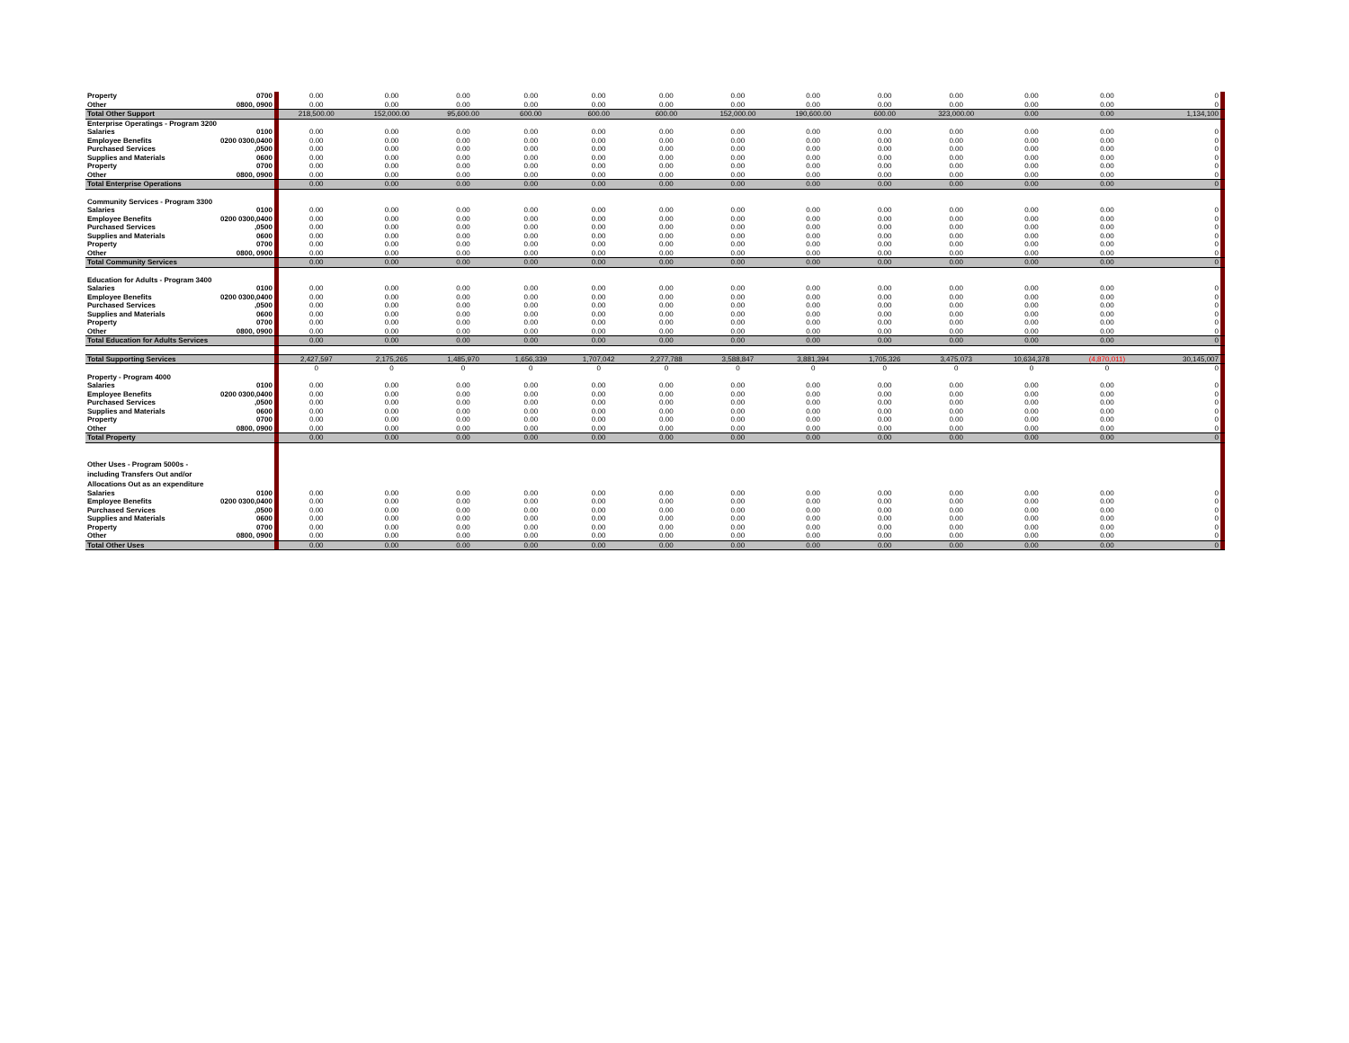| Property | 0700 | | 0.00 | 0.00 | 0.00 | 0.00 | 0.00 | 0.00 | 0.00 | 0.00 | 0.00 | 0.00 | 0.00 | 0.00 | 0 | |
| Other | 0800, 0900 | | 0.00 | 0.00 | 0.00 | 0.00 | 0.00 | 0.00 | 0.00 | 0.00 | 0.00 | 0.00 | 0.00 | 0.00 | 0 | |
| Total Other Support | | | 218,500.00 | 152,000.00 | 95,600.00 | 600.00 | 600.00 | 600.00 | 152,000.00 | 190,600.00 | 600.00 | 323,000.00 | 0.00 | 0.00 | 1,134,100 | |
| Enterprise Operatings - Program 3200 | | | | | | | | | | | | | | | | |
| Salaries | 0100 | | 0.00 | 0.00 | 0.00 | 0.00 | 0.00 | 0.00 | 0.00 | 0.00 | 0.00 | 0.00 | 0.00 | 0.00 | 0 | |
| Employee Benefits | 0200 0300,0400 | | 0.00 | 0.00 | 0.00 | 0.00 | 0.00 | 0.00 | 0.00 | 0.00 | 0.00 | 0.00 | 0.00 | 0.00 | 0 | |
| Purchased Services | ,0500 | | 0.00 | 0.00 | 0.00 | 0.00 | 0.00 | 0.00 | 0.00 | 0.00 | 0.00 | 0.00 | 0.00 | 0.00 | 0 | |
| Supplies and Materials | 0600 | | 0.00 | 0.00 | 0.00 | 0.00 | 0.00 | 0.00 | 0.00 | 0.00 | 0.00 | 0.00 | 0.00 | 0.00 | 0 | |
| Property | 0700 | | 0.00 | 0.00 | 0.00 | 0.00 | 0.00 | 0.00 | 0.00 | 0.00 | 0.00 | 0.00 | 0.00 | 0.00 | 0 | |
| Other | 0800, 0900 | | 0.00 | 0.00 | 0.00 | 0.00 | 0.00 | 0.00 | 0.00 | 0.00 | 0.00 | 0.00 | 0.00 | 0.00 | 0 | |
| Total Enterprise Operations | | | 0.00 | 0.00 | 0.00 | 0.00 | 0.00 | 0.00 | 0.00 | 0.00 | 0.00 | 0.00 | 0.00 | 0.00 | 0 | |
| Community Services - Program 3300 | | | | | | | | | | | | | | | | |
| Salaries | 0100 | | 0.00 | 0.00 | 0.00 | 0.00 | 0.00 | 0.00 | 0.00 | 0.00 | 0.00 | 0.00 | 0.00 | 0.00 | 0 | |
| Employee Benefits | 0200 0300,0400 | | 0.00 | 0.00 | 0.00 | 0.00 | 0.00 | 0.00 | 0.00 | 0.00 | 0.00 | 0.00 | 0.00 | 0.00 | 0 | |
| Purchased Services | ,0500 | | 0.00 | 0.00 | 0.00 | 0.00 | 0.00 | 0.00 | 0.00 | 0.00 | 0.00 | 0.00 | 0.00 | 0.00 | 0 | |
| Supplies and Materials | 0600 | | 0.00 | 0.00 | 0.00 | 0.00 | 0.00 | 0.00 | 0.00 | 0.00 | 0.00 | 0.00 | 0.00 | 0.00 | 0 | |
| Property | 0700 | | 0.00 | 0.00 | 0.00 | 0.00 | 0.00 | 0.00 | 0.00 | 0.00 | 0.00 | 0.00 | 0.00 | 0.00 | 0 | |
| Other | 0800, 0900 | | 0.00 | 0.00 | 0.00 | 0.00 | 0.00 | 0.00 | 0.00 | 0.00 | 0.00 | 0.00 | 0.00 | 0.00 | 0 | |
| Total Community Services | | | 0.00 | 0.00 | 0.00 | 0.00 | 0.00 | 0.00 | 0.00 | 0.00 | 0.00 | 0.00 | 0.00 | 0.00 | 0 | |
| Education for Adults - Program 3400 | | | | | | | | | | | | | | | | |
| Salaries | 0100 | | 0.00 | 0.00 | 0.00 | 0.00 | 0.00 | 0.00 | 0.00 | 0.00 | 0.00 | 0.00 | 0.00 | 0.00 | 0 | |
| Employee Benefits | 0200 0300,0400 | | 0.00 | 0.00 | 0.00 | 0.00 | 0.00 | 0.00 | 0.00 | 0.00 | 0.00 | 0.00 | 0.00 | 0.00 | 0 | |
| Purchased Services | ,0500 | | 0.00 | 0.00 | 0.00 | 0.00 | 0.00 | 0.00 | 0.00 | 0.00 | 0.00 | 0.00 | 0.00 | 0.00 | 0 | |
| Supplies and Materials | 0600 | | 0.00 | 0.00 | 0.00 | 0.00 | 0.00 | 0.00 | 0.00 | 0.00 | 0.00 | 0.00 | 0.00 | 0.00 | 0 | |
| Property | 0700 | | 0.00 | 0.00 | 0.00 | 0.00 | 0.00 | 0.00 | 0.00 | 0.00 | 0.00 | 0.00 | 0.00 | 0.00 | 0 | |
| Other | 0800, 0900 | | 0.00 | 0.00 | 0.00 | 0.00 | 0.00 | 0.00 | 0.00 | 0.00 | 0.00 | 0.00 | 0.00 | 0.00 | 0 | |
| Total Education for Adults Services | | | 0.00 | 0.00 | 0.00 | 0.00 | 0.00 | 0.00 | 0.00 | 0.00 | 0.00 | 0.00 | 0.00 | 0.00 | 0 | |
| Total Supporting Services | | | 2,427,597 | 2,175,265 | 1,485,970 | 1,656,339 | 1,707,042 | 2,277,788 | 3,588,847 | 3,881,394 | 1,705,326 | 3,475,073 | 10,634,378 | (4,870,011) | 30,145,007 | |
| | | | 0 | 0 | 0 | 0 | 0 | 0 | 0 | 0 | 0 | 0 | 0 | 0 | 0 | |
| Property - Program 4000 | | | | | | | | | | | | | | | | |
| Salaries | 0100 | | 0.00 | 0.00 | 0.00 | 0.00 | 0.00 | 0.00 | 0.00 | 0.00 | 0.00 | 0.00 | 0.00 | 0.00 | 0 | |
| Employee Benefits | 0200 0300,0400 | | 0.00 | 0.00 | 0.00 | 0.00 | 0.00 | 0.00 | 0.00 | 0.00 | 0.00 | 0.00 | 0.00 | 0.00 | 0 | |
| Purchased Services | ,0500 | | 0.00 | 0.00 | 0.00 | 0.00 | 0.00 | 0.00 | 0.00 | 0.00 | 0.00 | 0.00 | 0.00 | 0.00 | 0 | |
| Supplies and Materials | 0600 | | 0.00 | 0.00 | 0.00 | 0.00 | 0.00 | 0.00 | 0.00 | 0.00 | 0.00 | 0.00 | 0.00 | 0.00 | 0 | |
| Property | 0700 | | 0.00 | 0.00 | 0.00 | 0.00 | 0.00 | 0.00 | 0.00 | 0.00 | 0.00 | 0.00 | 0.00 | 0.00 | 0 | |
| Other | 0800, 0900 | | 0.00 | 0.00 | 0.00 | 0.00 | 0.00 | 0.00 | 0.00 | 0.00 | 0.00 | 0.00 | 0.00 | 0.00 | 0 | |
| Total Property | | | 0.00 | 0.00 | 0.00 | 0.00 | 0.00 | 0.00 | 0.00 | 0.00 | 0.00 | 0.00 | 0.00 | 0.00 | 0 | |
| Other Uses - Program 5000s - including Transfers Out and/or Allocations Out as an expenditure | | | | | | | | | | | | | | | | |
| Salaries | 0100 | | 0.00 | 0.00 | 0.00 | 0.00 | 0.00 | 0.00 | 0.00 | 0.00 | 0.00 | 0.00 | 0.00 | 0.00 | 0 | |
| Employee Benefits | 0200 0300,0400 | | 0.00 | 0.00 | 0.00 | 0.00 | 0.00 | 0.00 | 0.00 | 0.00 | 0.00 | 0.00 | 0.00 | 0.00 | 0 | |
| Purchased Services | ,0500 | | 0.00 | 0.00 | 0.00 | 0.00 | 0.00 | 0.00 | 0.00 | 0.00 | 0.00 | 0.00 | 0.00 | 0.00 | 0 | |
| Supplies and Materials | 0600 | | 0.00 | 0.00 | 0.00 | 0.00 | 0.00 | 0.00 | 0.00 | 0.00 | 0.00 | 0.00 | 0.00 | 0.00 | 0 | |
| Property | 0700 | | 0.00 | 0.00 | 0.00 | 0.00 | 0.00 | 0.00 | 0.00 | 0.00 | 0.00 | 0.00 | 0.00 | 0.00 | 0 | |
| Other | 0800, 0900 | | 0.00 | 0.00 | 0.00 | 0.00 | 0.00 | 0.00 | 0.00 | 0.00 | 0.00 | 0.00 | 0.00 | 0.00 | 0 | |
| Total Other Uses | | | 0.00 | 0.00 | 0.00 | 0.00 | 0.00 | 0.00 | 0.00 | 0.00 | 0.00 | 0.00 | 0.00 | 0.00 | 0 | |